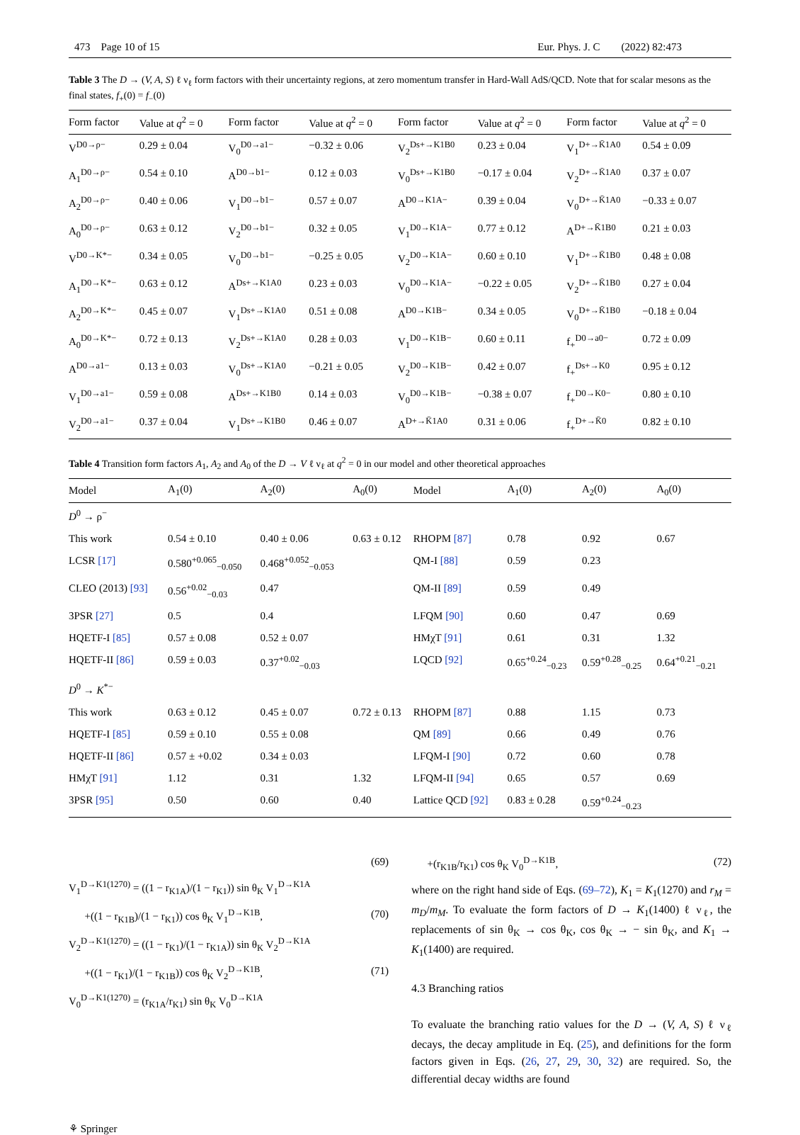473 Page 10 of 15 Eur. Phys. J. C (2022) 82:473
Table 3 The D → (V, A, S) ℓ ν<sub>ℓ</sub> form factors with their uncertainty regions, at zero momentum transfer in Hard-Wall AdS/QCD. Note that for scalar mesons as the final states, f<sub>+</sub>(0) = f<sub>−</sub>(0)
| Form factor | Value at q<sup>2</sup> = 0 | Form factor | Value at q<sup>2</sup> = 0 | Form factor | Value at q<sup>2</sup> = 0 | Form factor | Value at q<sup>2</sup> = 0 |
| --- | --- | --- | --- | --- | --- | --- | --- |
| V<sup>D0→ρ−</sup> | 0.29 ± 0.04 | V<sub>0</sub><sup>D0→a1−</sup> | −0.32 ± 0.06 | V<sub>2</sub><sup>Ds+→K1B0</sup> | 0.23 ± 0.04 | V<sub>1</sub><sup>D+→K̄1A0</sup> | 0.54 ± 0.09 |
| A<sub>1</sub><sup>D0→ρ−</sup> | 0.54 ± 0.10 | A<sup>D0→b1−</sup> | 0.12 ± 0.03 | V<sub>0</sub><sup>Ds+→K1B0</sup> | −0.17 ± 0.04 | V<sub>2</sub><sup>D+→K̄1A0</sup> | 0.37 ± 0.07 |
| A<sub>2</sub><sup>D0→ρ−</sup> | 0.40 ± 0.06 | V<sub>1</sub><sup>D0→b1−</sup> | 0.57 ± 0.07 | A<sup>D0→K1A−</sup> | 0.39 ± 0.04 | V<sub>0</sub><sup>D+→K̄1A0</sup> | −0.33 ± 0.07 |
| A<sub>0</sub><sup>D0→ρ−</sup> | 0.63 ± 0.12 | V<sub>2</sub><sup>D0→b1−</sup> | 0.32 ± 0.05 | V<sub>1</sub><sup>D0→K1A−</sup> | 0.77 ± 0.12 | A<sup>D+→K̄1B0</sup> | 0.21 ± 0.03 |
| V<sup>D0→K*−</sup> | 0.34 ± 0.05 | V<sub>0</sub><sup>D0→b1−</sup> | −0.25 ± 0.05 | V<sub>2</sub><sup>D0→K1A−</sup> | 0.60 ± 0.10 | V<sub>1</sub><sup>D+→K̄1B0</sup> | 0.48 ± 0.08 |
| A<sub>1</sub><sup>D0→K*−</sup> | 0.63 ± 0.12 | A<sup>Ds+→K1A0</sup> | 0.23 ± 0.03 | V<sub>0</sub><sup>D0→K1A−</sup> | −0.22 ± 0.05 | V<sub>2</sub><sup>D+→K̄1B0</sup> | 0.27 ± 0.04 |
| A<sub>2</sub><sup>D0→K*−</sup> | 0.45 ± 0.07 | V<sub>1</sub><sup>Ds+→K1A0</sup> | 0.51 ± 0.08 | A<sup>D0→K1B−</sup> | 0.34 ± 0.05 | V<sub>0</sub><sup>D+→K̄1B0</sup> | −0.18 ± 0.04 |
| A<sub>0</sub><sup>D0→K*−</sup> | 0.72 ± 0.13 | V<sub>2</sub><sup>Ds+→K1A0</sup> | 0.28 ± 0.03 | V<sub>1</sub><sup>D0→K1B−</sup> | 0.60 ± 0.11 | f<sub>+</sub><sup>D0→a0−</sup> | 0.72 ± 0.09 |
| A<sup>D0→a1−</sup> | 0.13 ± 0.03 | V<sub>0</sub><sup>Ds+→K1A0</sup> | −0.21 ± 0.05 | V<sub>2</sub><sup>D0→K1B−</sup> | 0.42 ± 0.07 | f<sub>+</sub><sup>Ds+→K0</sup> | 0.95 ± 0.12 |
| V<sub>1</sub><sup>D0→a1−</sup> | 0.59 ± 0.08 | A<sup>Ds+→K1B0</sup> | 0.14 ± 0.03 | V<sub>0</sub><sup>D0→K1B−</sup> | −0.38 ± 0.07 | f<sub>+</sub><sup>D0→K0−</sup> | 0.80 ± 0.10 |
| V<sub>2</sub><sup>D0→a1−</sup> | 0.37 ± 0.04 | V<sub>1</sub><sup>Ds+→K1B0</sup> | 0.46 ± 0.07 | A<sup>D+→K̄1A0</sup> | 0.31 ± 0.06 | f<sub>+</sub><sup>D+→K̄0</sup> | 0.82 ± 0.10 |
Table 4 Transition form factors A<sub>1</sub>, A<sub>2</sub> and A<sub>0</sub> of the D → V ℓ ν<sub>ℓ</sub> at q<sup>2</sup> = 0 in our model and other theoretical approaches
| Model | A<sub>1</sub>(0) | A<sub>2</sub>(0) | A<sub>0</sub>(0) | Model | A<sub>1</sub>(0) | A<sub>2</sub>(0) | A<sub>0</sub>(0) |
| --- | --- | --- | --- | --- | --- | --- | --- |
| D<sup>0</sup> → ρ<sup>−</sup> | | | | | | | |
| This work | 0.54 ± 0.10 | 0.40 ± 0.06 | 0.63 ± 0.12 | RHOPM [87] | 0.78 | 0.92 | 0.67 |
| LCSR [17] | 0.580<sup>+0.065</sup><sub>−0.050</sub> | 0.468<sup>+0.052</sup><sub>−0.053</sub> | | QM-I [88] | 0.59 | 0.23 | |
| CLEO (2013) [93] | 0.56<sup>+0.02</sup><sub>−0.03</sub> | 0.47 | | QM-II [89] | 0.59 | 0.49 | |
| 3PSR [27] | 0.5 | 0.4 | | LFQM [90] | 0.60 | 0.47 | 0.69 |
| HQETF-I [85] | 0.57 ± 0.08 | 0.52 ± 0.07 | | HMχT [91] | 0.61 | 0.31 | 1.32 |
| HQETF-II [86] | 0.59 ± 0.03 | 0.37<sup>+0.02</sup><sub>−0.03</sub> | | LQCD [92] | 0.65<sup>+0.24</sup><sub>−0.23</sub> | 0.59<sup>+0.28</sup><sub>−0.25</sub> | 0.64<sup>+0.21</sup><sub>−0.21</sub> |
| D<sup>0</sup> → K<sup>*−</sup> | | | | | | | |
| This work | 0.63 ± 0.12 | 0.45 ± 0.07 | 0.72 ± 0.13 | RHOPM [87] | 0.88 | 1.15 | 0.73 |
| HQETF-I [85] | 0.59 ± 0.10 | 0.55 ± 0.08 | | QM [89] | 0.66 | 0.49 | 0.76 |
| HQETF-II [86] | 0.57 ± +0.02 | 0.34 ± 0.03 | | LFQM-I [90] | 0.72 | 0.60 | 0.78 |
| HMχT [91] | 1.12 | 0.31 | 1.32 | LFQM-II [94] | 0.65 | 0.57 | 0.69 |
| 3PSR [95] | 0.50 | 0.60 | 0.40 | Lattice QCD [92] | 0.83 ± 0.28 | 0.59<sup>+0.24</sup><sub>−0.23</sub> | |
(69)
V<sub>1</sub><sup>D→K1(1270)</sup> = ((1 − r<sub>K1A</sub>)/(1 − r<sub>K1</sub>)) sin θ<sub>K</sub> V<sub>1</sub><sup>D→K1A</sup>
+((1 − r<sub>K1B</sub>)/(1 − r<sub>K1</sub>)) cos θ<sub>K</sub> V<sub>1</sub><sup>D→K1B</sup>, (70)
V<sub>2</sub><sup>D→K1(1270)</sup> = ((1 − r<sub>K1</sub>)/(1 − r<sub>K1A</sub>)) sin θ<sub>K</sub> V<sub>2</sub><sup>D→K1A</sup>
+((1 − r<sub>K1</sub>)/(1 − r<sub>K1B</sub>)) cos θ<sub>K</sub> V<sub>2</sub><sup>D→K1B</sup>, (71)
V<sub>0</sub><sup>D→K1(1270)</sup> = (r<sub>K1A</sub>/r<sub>K1</sub>) sin θ<sub>K</sub> V<sub>0</sub><sup>D→K1A</sup>
+(r<sub>K1B</sub>/r<sub>K1</sub>) cos θ<sub>K</sub> V<sub>0</sub><sup>D→K1B</sup>, (72)
where on the right hand side of Eqs. (69–72), K<sub>1</sub> = K<sub>1</sub>(1270) and r<sub>M</sub> = m<sub>D</sub>/m<sub>M</sub>. To evaluate the form factors of D → K<sub>1</sub>(1400) ℓ ν<sub>ℓ</sub>, the replacements of sin θ<sub>K</sub> → cos θ<sub>K</sub>, cos θ<sub>K</sub> → − sin θ<sub>K</sub>, and K<sub>1</sub> → K<sub>1</sub>(1400) are required.
4.3 Branching ratios
To evaluate the branching ratio values for the D → (V, A, S) ℓ ν<sub>ℓ</sub> decays, the decay amplitude in Eq. (25), and definitions for the form factors given in Eqs. (26, 27, 29, 30, 32) are required. So, the differential decay widths are found
⚘ Springer